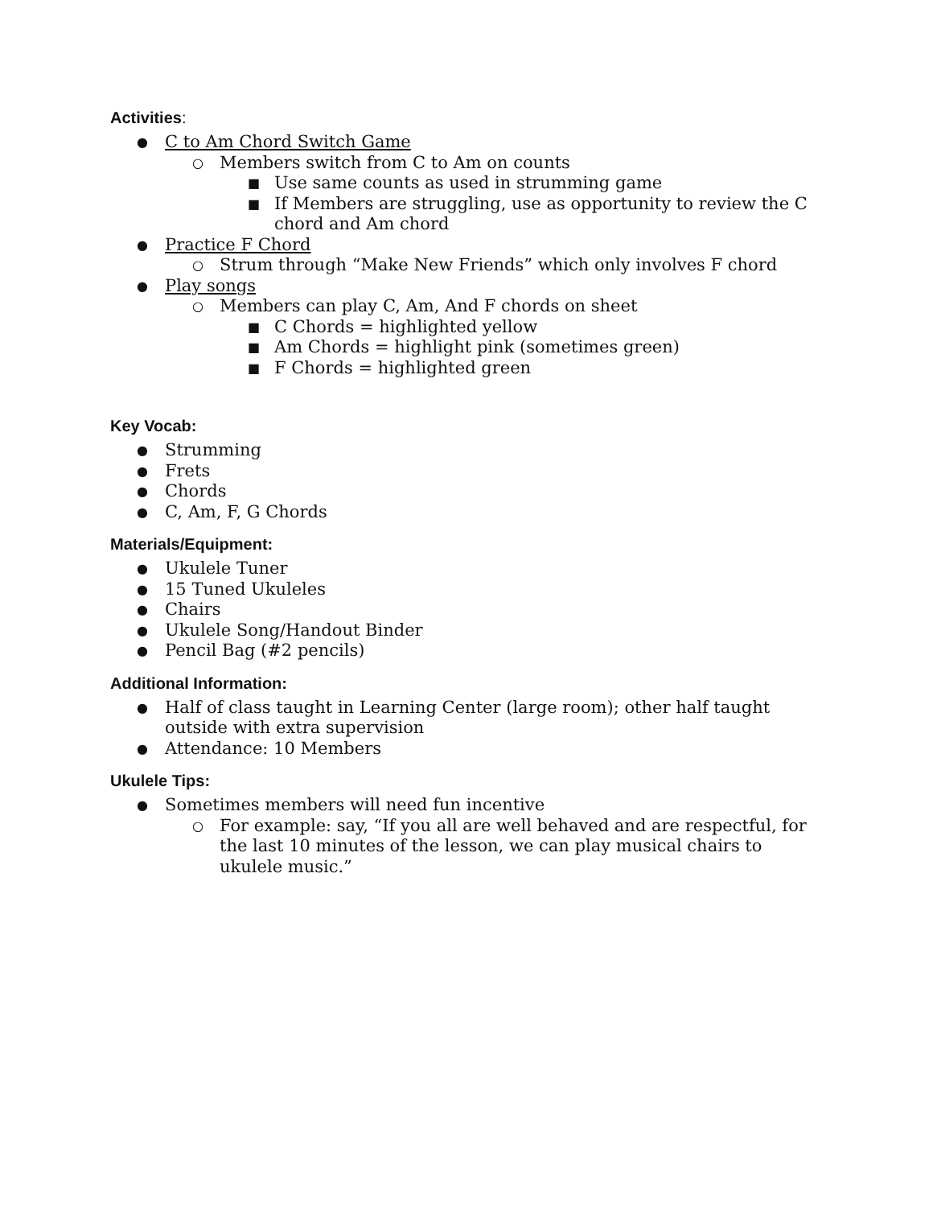Activities:
● C to Am Chord Switch Game
○ Members switch from C to Am on counts
■ Use same counts as used in strumming game
■ If Members are struggling, use as opportunity to review the C chord and Am chord
● Practice F Chord
○ Strum through “Make New Friends” which only involves F chord
● Play songs
○ Members can play C, Am, And F chords on sheet
■ C Chords = highlighted yellow
■ Am Chords = highlight pink (sometimes green)
■ F Chords = highlighted green
Key Vocab:
● Strumming
● Frets
● Chords
● C, Am, F, G Chords
Materials/Equipment:
● Ukulele Tuner
● 15 Tuned Ukuleles
● Chairs
● Ukulele Song/Handout Binder
● Pencil Bag (#2 pencils)
Additional Information:
● Half of class taught in Learning Center (large room); other half taught outside with extra supervision
● Attendance: 10 Members
Ukulele Tips:
● Sometimes members will need fun incentive
○ For example: say, “If you all are well behaved and are respectful, for the last 10 minutes of the lesson, we can play musical chairs to ukulele music.”